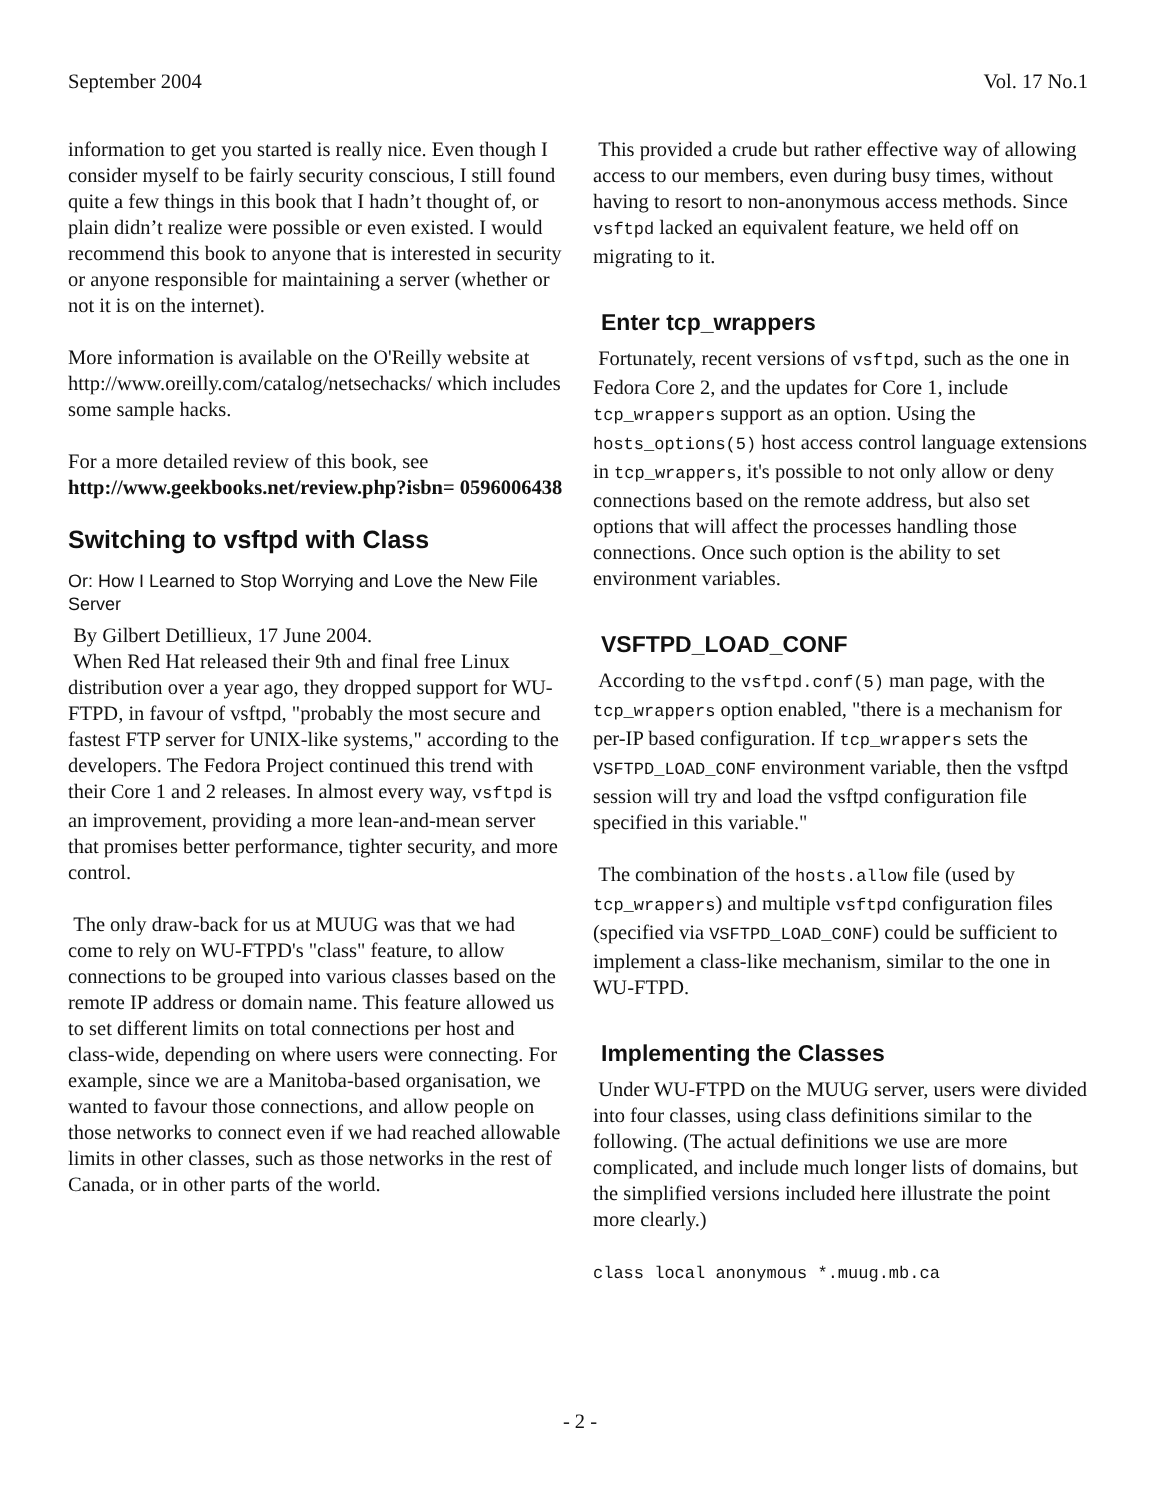September 2004 Vol. 17 No.1
information to get you started is really nice. Even though I consider myself to be fairly security conscious, I still found quite a few things in this book that I hadn’t thought of, or plain didn’t realize were possible or even existed. I would recommend this book to anyone that is interested in security or anyone responsible for maintaining a server (whether or not it is on the internet).
More information is available on the O'Reilly website at http://www.oreilly.com/catalog/netsechacks/ which includes some sample hacks.
For a more detailed review of this book, see http://www.geekbooks.net/review.php?isbn= 0596006438
Switching to vsftpd with Class
Or: How I Learned to Stop Worrying and Love the New File Server
By Gilbert Detillieux, 17 June 2004.
When Red Hat released their 9th and final free Linux distribution over a year ago, they dropped support for WU-FTPD, in favour of vsftpd, "probably the most secure and fastest FTP server for UNIX-like systems," according to the developers. The Fedora Project continued this trend with their Core 1 and 2 releases. In almost every way, vsftpd is an improvement, providing a more lean-and-mean server that promises better performance, tighter security, and more control.
The only draw-back for us at MUUG was that we had come to rely on WU-FTPD's "class" feature, to allow connections to be grouped into various classes based on the remote IP address or domain name. This feature allowed us to set different limits on total connections per host and class-wide, depending on where users were connecting. For example, since we are a Manitoba-based organisation, we wanted to favour those connections, and allow people on those networks to connect even if we had reached allowable limits in other classes, such as those networks in the rest of Canada, or in other parts of the world.
This provided a crude but rather effective way of allowing access to our members, even during busy times, without having to resort to non-anonymous access methods. Since vsftpd lacked an equivalent feature, we held off on migrating to it.
Enter tcp_wrappers
Fortunately, recent versions of vsftpd, such as the one in Fedora Core 2, and the updates for Core 1, include tcp_wrappers support as an option. Using the hosts_options(5) host access control language extensions in tcp_wrappers, it's possible to not only allow or deny connections based on the remote address, but also set options that will affect the processes handling those connections. Once such option is the ability to set environment variables.
VSFTPD_LOAD_CONF
According to the vsftpd.conf(5) man page, with the tcp_wrappers option enabled, "there is a mechanism for per-IP based configuration. If tcp_wrappers sets the VSFTPD_LOAD_CONF environment variable, then the vsftpd session will try and load the vsftpd configuration file specified in this variable."
The combination of the hosts.allow file (used by tcp_wrappers) and multiple vsftpd configuration files (specified via VSFTPD_LOAD_CONF) could be sufficient to implement a class-like mechanism, similar to the one in WU-FTPD.
Implementing the Classes
Under WU-FTPD on the MUUG server, users were divided into four classes, using class definitions similar to the following. (The actual definitions we use are more complicated, and include much longer lists of domains, but the simplified versions included here illustrate the point more clearly.)
class local anonymous *.muug.mb.ca
- 2 -